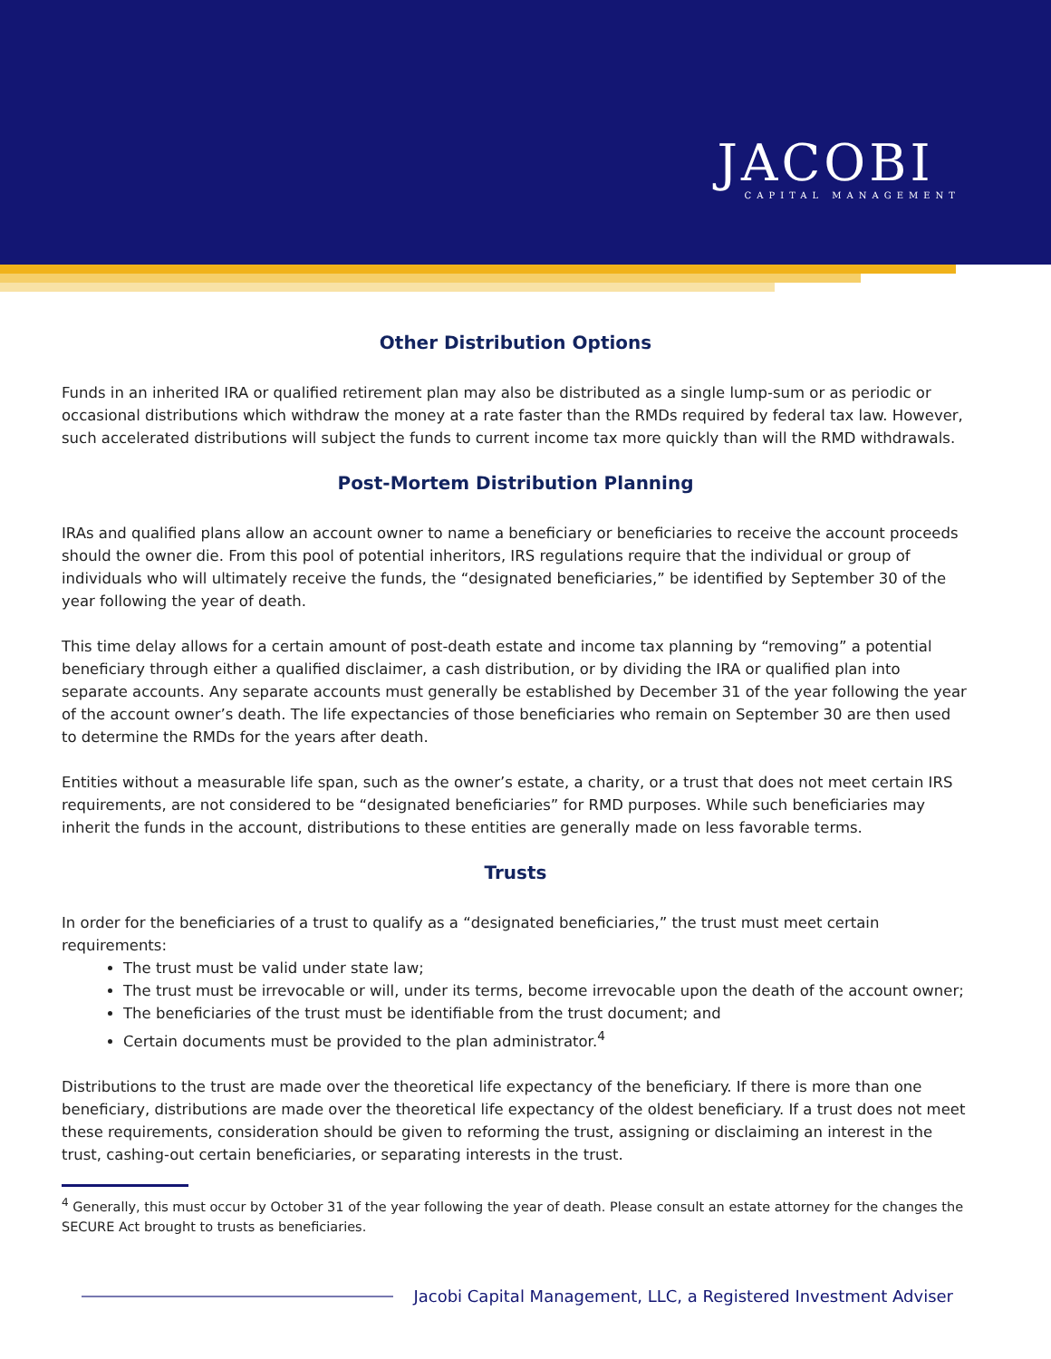JACOBI
CAPITAL MANAGEMENT
Other Distribution Options
Funds in an inherited IRA or qualified retirement plan may also be distributed as a single lump-sum or as periodic or occasional distributions which withdraw the money at a rate faster than the RMDs required by federal tax law. However, such accelerated distributions will subject the funds to current income tax more quickly than will the RMD withdrawals.
Post-Mortem Distribution Planning
IRAs and qualified plans allow an account owner to name a beneficiary or beneficiaries to receive the account proceeds should the owner die. From this pool of potential inheritors, IRS regulations require that the individual or group of individuals who will ultimately receive the funds, the “designated beneficiaries,” be identified by September 30 of the year following the year of death.
This time delay allows for a certain amount of post-death estate and income tax planning by “removing” a potential beneficiary through either a qualified disclaimer, a cash distribution, or by dividing the IRA or qualified plan into separate accounts. Any separate accounts must generally be established by December 31 of the year following the year of the account owner’s death. The life expectancies of those beneficiaries who remain on September 30 are then used to determine the RMDs for the years after death.
Entities without a measurable life span, such as the owner’s estate, a charity, or a trust that does not meet certain IRS requirements, are not considered to be “designated beneficiaries” for RMD purposes. While such beneficiaries may inherit the funds in the account, distributions to these entities are generally made on less favorable terms.
Trusts
In order for the beneficiaries of a trust to qualify as a “designated beneficiaries,” the trust must meet certain requirements:
The trust must be valid under state law;
The trust must be irrevocable or will, under its terms, become irrevocable upon the death of the account owner;
The beneficiaries of the trust must be identifiable from the trust document; and
Certain documents must be provided to the plan administrator.<sup>4</sup>
Distributions to the trust are made over the theoretical life expectancy of the beneficiary. If there is more than one beneficiary, distributions are made over the theoretical life expectancy of the oldest beneficiary. If a trust does not meet these requirements, consideration should be given to reforming the trust, assigning or disclaiming an interest in the trust, cashing-out certain beneficiaries, or separating interests in the trust.
<sup>4</sup> Generally, this must occur by October 31 of the year following the year of death. Please consult an estate attorney for the changes the SECURE Act brought to trusts as beneficiaries.
Jacobi Capital Management, LLC, a Registered Investment Adviser